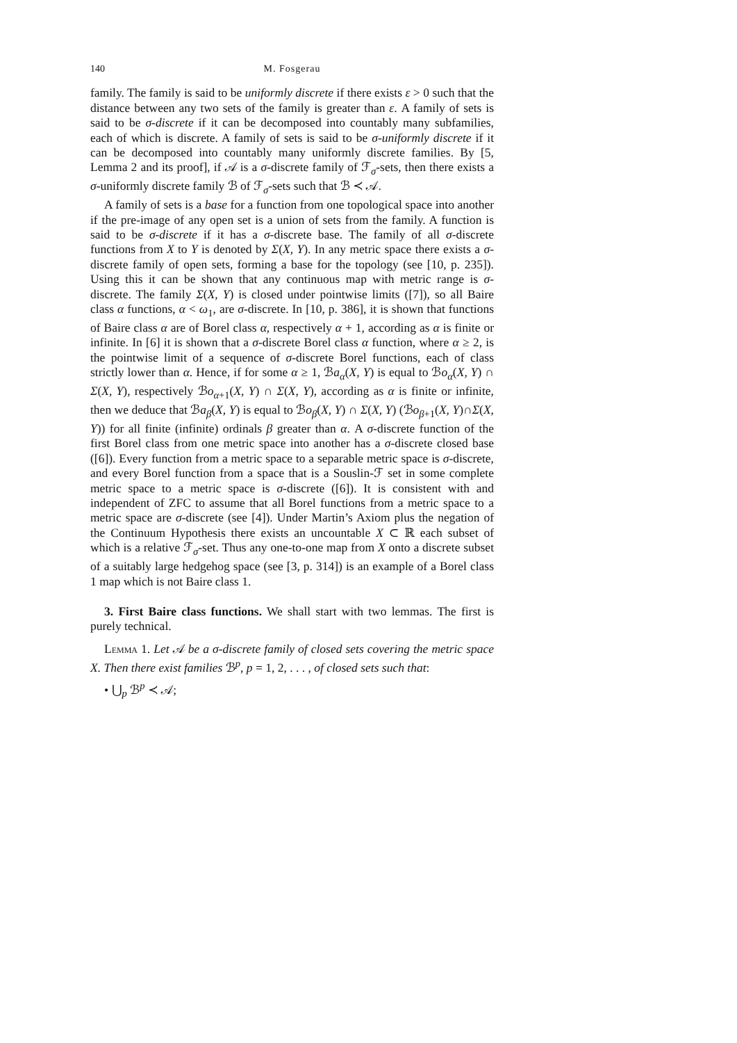140 M. Fosgerau
family. The family is said to be uniformly discrete if there exists ε > 0 such that the distance between any two sets of the family is greater than ε. A family of sets is said to be σ-discrete if it can be decomposed into countably many subfamilies, each of which is discrete. A family of sets is said to be σ-uniformly discrete if it can be decomposed into countably many uniformly discrete families. By [5, Lemma 2 and its proof], if 𝒜 is a σ-discrete family of ℱ<sub>σ</sub>-sets, then there exists a σ-uniformly discrete family ℬ of ℱ<sub>σ</sub>-sets such that ℬ ≺ 𝒜.
A family of sets is a base for a function from one topological space into another if the pre-image of any open set is a union of sets from the family. A function is said to be σ-discrete if it has a σ-discrete base. The family of all σ-discrete functions from X to Y is denoted by Σ(X, Y). In any metric space there exists a σ-discrete family of open sets, forming a base for the topology (see [10, p. 235]). Using this it can be shown that any continuous map with metric range is σ-discrete. The family Σ(X, Y) is closed under pointwise limits ([7]), so all Baire class α functions, α < ω<sub>1</sub>, are σ-discrete. In [10, p. 386], it is shown that functions of Baire class α are of Borel class α, respectively α + 1, according as α is finite or infinite. In [6] it is shown that a σ-discrete Borel class α function, where α ≥ 2, is the pointwise limit of a sequence of σ-discrete Borel functions, each of class strictly lower than α. Hence, if for some α ≥ 1, ℬa<sub>α</sub>(X, Y) is equal to ℬo<sub>α</sub>(X, Y) ∩ Σ(X, Y), respectively ℬo<sub>α+1</sub>(X, Y) ∩ Σ(X, Y), according as α is finite or infinite, then we deduce that ℬa<sub>β</sub>(X, Y) is equal to ℬo<sub>β</sub>(X, Y) ∩ Σ(X, Y) (ℬo<sub>β+1</sub>(X, Y)∩Σ(X, Y)) for all finite (infinite) ordinals β greater than α. A σ-discrete function of the first Borel class from one metric space into another has a σ-discrete closed base ([6]). Every function from a metric space to a separable metric space is σ-discrete, and every Borel function from a space that is a Souslin-ℱ set in some complete metric space to a metric space is σ-discrete ([6]). It is consistent with and independent of ZFC to assume that all Borel functions from a metric space to a metric space are σ-discrete (see [4]). Under Martin’s Axiom plus the negation of the Continuum Hypothesis there exists an uncountable X ⊂ ℝ each subset of which is a relative ℱ<sub>σ</sub>-set. Thus any one-to-one map from X onto a discrete subset of a suitably large hedgehog space (see [3, p. 314]) is an example of a Borel class 1 map which is not Baire class 1.
3. First Baire class functions. We shall start with two lemmas. The first is purely technical.
Lemma 1. Let 𝒜 be a σ-discrete family of closed sets covering the metric space X. Then there exist families ℬ<sup>p</sup>, p = 1, 2, . . . , of closed sets such that:
• ⋃<sub>p</sub> ℬ<sup>p</sup> ≺ 𝒜;